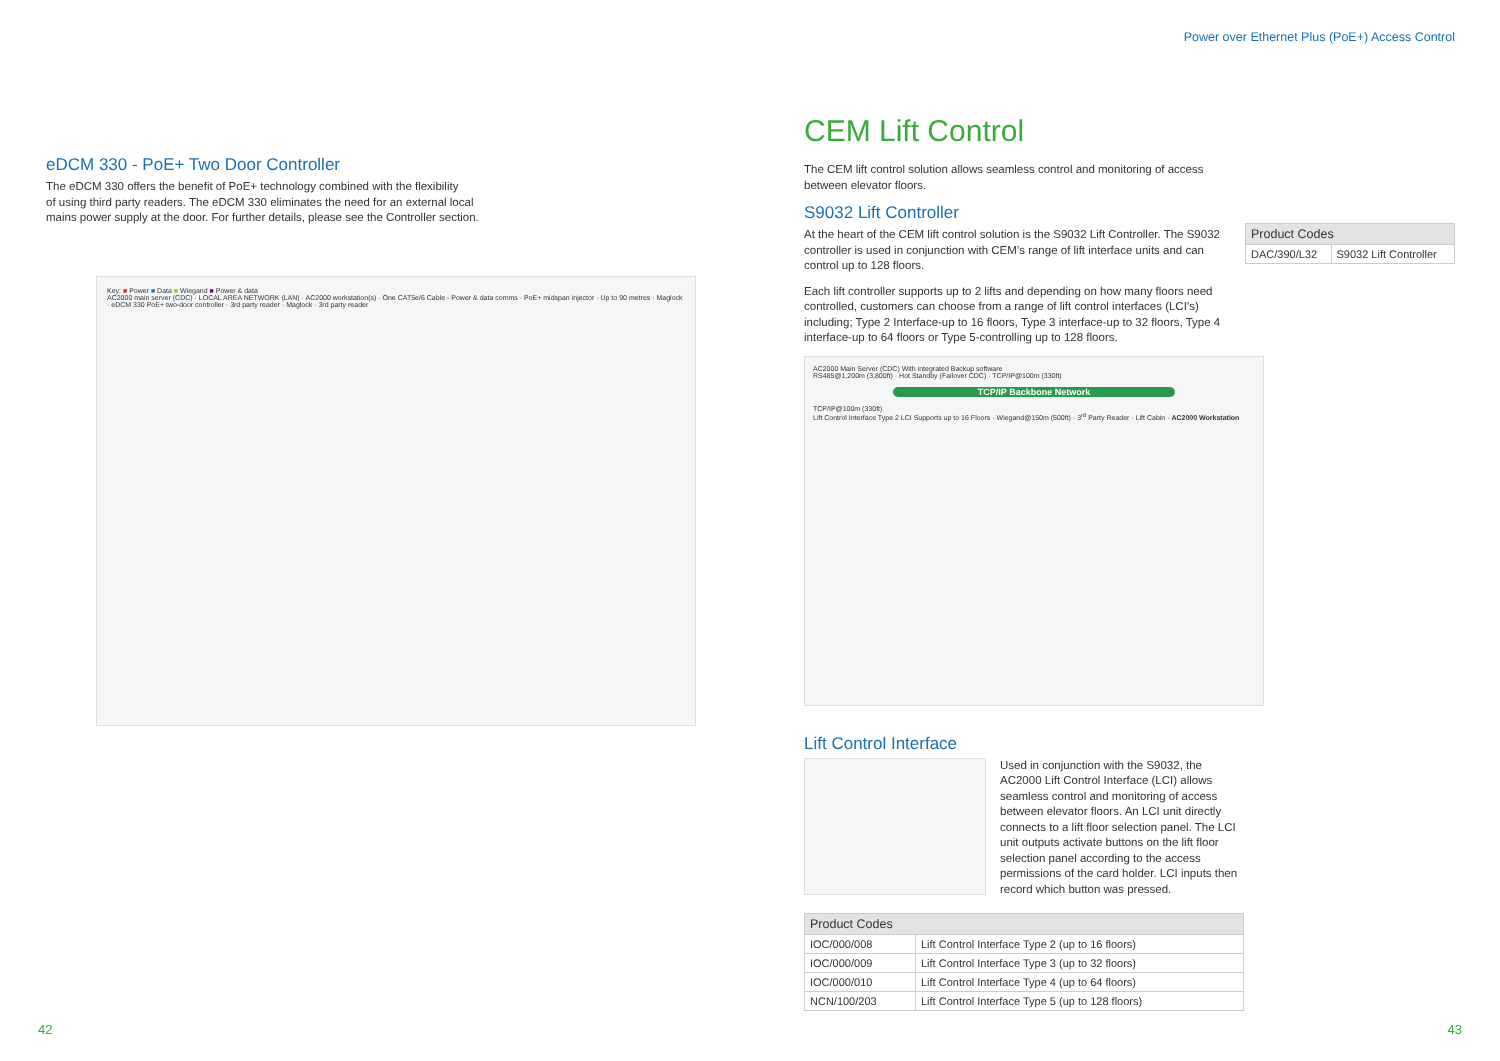eDCM 330 - PoE+ Two Door Controller
The eDCM 330 offers the benefit of PoE+ technology combined with the flexibility
of using third party readers. The eDCM 330 eliminates the need for an external local
mains power supply at the door. For further details, please see the Controller section.
Key: ■ Power ■ Data ■ Wiegand ■ Power & data
AC2000 main server (CDC) · LOCAL AREA NETWORK (LAN) · AC2000 workstation(s) · One CAT5e/6 Cable - Power & data comms · PoE+ midspan injector · Up to 90 metres · Maglock · eDCM 330 PoE+ two-door controller · 3rd party reader · Maglock · 3rd party reader
42
Power over Ethernet Plus (PoE+) Access Control
CEM Lift Control
The CEM lift control solution allows seamless control and monitoring of access
between elevator floors.
S9032 Lift Controller
At the heart of the CEM lift control solution is the S9032 Lift Controller. The S9032 controller is used in conjunction with CEM’s range of lift interface units and can control up to 128 floors.
Each lift controller supports up to 2 lifts and depending on how many floors need controlled, customers can choose from a range of lift control interfaces (LCI’s) including; Type 2 Interface-up to 16 floors, Type 3 interface-up to 32 floors, Type 4 interface-up to 64 floors or Type 5-controlling up to 128 floors.
| Product Codes | |
| --- | --- |
| DAC/390/L32 | S9032 Lift Controller |
AC2000 Main Server (CDC) With integrated Backup software
RS485@1,200m (3,800ft) · Hot Standby (Failover CDC) · TCP/IP@100m (330ft)
TCP/IP Backbone Network
TCP/IP@100m (330ft)
Lift Control Interface Type 2 LCI Supports up to 16 Floors · Wiegand@150m (500ft) · 3<sup>rd</sup> Party Reader · Lift Cabin · AC2000 Workstation
Lift Control Interface
Used in conjunction with the S9032, the AC2000 Lift Control Interface (LCI) allows seamless control and monitoring of access between elevator floors. An LCI unit directly connects to a lift floor selection panel. The LCI unit outputs activate buttons on the lift floor selection panel according to the access permissions of the card holder. LCI inputs then record which button was pressed.
| Product Codes | |
| --- | --- |
| IOC/000/008 | Lift Control Interface Type 2 (up to 16 floors) |
| IOC/000/009 | Lift Control Interface Type 3 (up to 32 floors) |
| IOC/000/010 | Lift Control Interface Type 4 (up to 64 floors) |
| NCN/100/203 | Lift Control Interface Type 5 (up to 128 floors) |
43